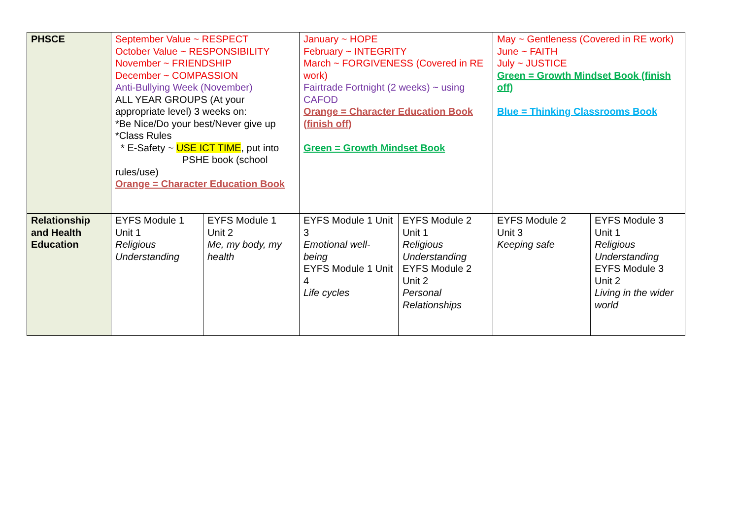| PHSCE | September Value ~ RESPECT October Value ~ RESPONSIBILITY November ~ FRIENDSHIP December ~ COMPASSION Anti-Bullying Week (November) ALL YEAR GROUPS (At your appropriate level) 3 weeks on: *Be Nice/Do your best/Never give up *Class Rules * E-Safety ~ USE ICT TIME , put into PSHE book (school rules/use) Orange = Character Education Book | | January ~ HOPE February ~ INTEGRITY March ~ FORGIVENESS (Covered in RE work) Fairtrade Fortnight (2 weeks) ~ using CAFOD Orange = Character Education Book (finish off) Green = Growth Mindset Book | | May ~ Gentleness (Covered in RE work) June ~ FAITH July ~ JUSTICE Green = Growth Mindset Book (finish off) Blue = Thinking Classrooms Book | |
| Relationship and Health Education | EYFS Module 1 Unit 1 Religious Understanding | EYFS Module 1 Unit 2 Me, my body, my health | EYFS Module 1 Unit 3 Emotional well-being EYFS Module 1 Unit 4 Life cycles | EYFS Module 2 Unit 1 Religious Understanding EYFS Module 2 Unit 2 Personal Relationships | EYFS Module 2 Unit 3 Keeping safe | EYFS Module 3 Unit 1 Religious Understanding EYFS Module 3 Unit 2 Living in the wider world |